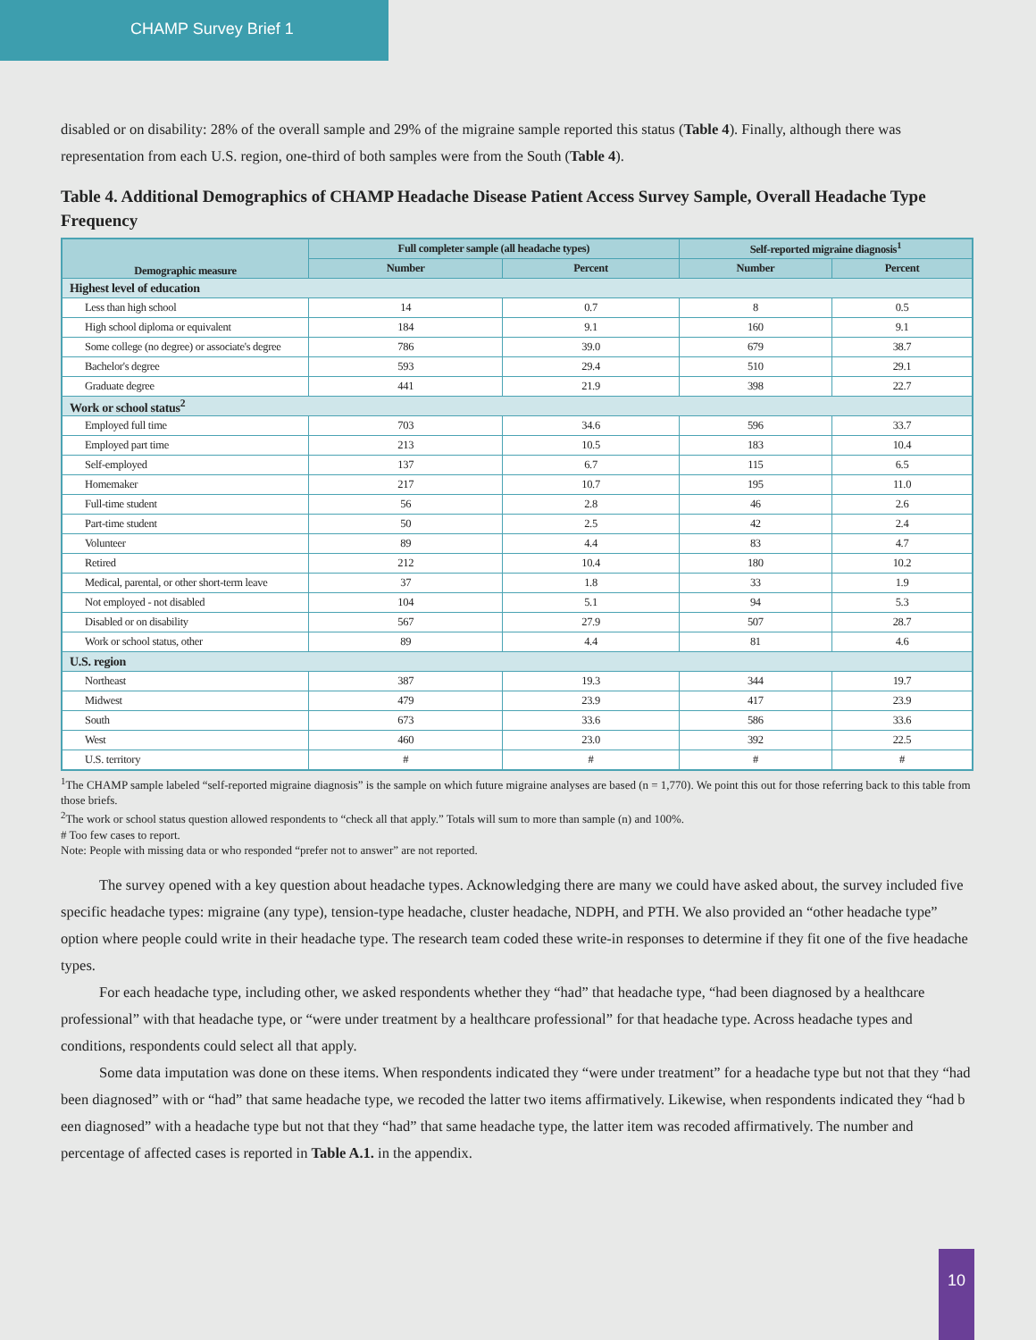CHAMP Survey Brief 1
disabled or on disability: 28% of the overall sample and 29% of the migraine sample reported this status (Table 4). Finally, although there was representation from each U.S. region, one-third of both samples were from the South (Table 4).
Table 4. Additional Demographics of CHAMP Headache Disease Patient Access Survey Sample, Overall Headache Type Frequency
| Demographic measure | Full completer sample (all headache types) | | Self-reported migraine diagnosis<sup>1</sup> | |
| --- | --- | --- | --- | --- |
| | Number | Percent | Number | Percent |
| Highest level of education | | | | |
| Less than high school | 14 | 0.7 | 8 | 0.5 |
| High school diploma or equivalent | 184 | 9.1 | 160 | 9.1 |
| Some college (no degree) or associate's degree | 786 | 39.0 | 679 | 38.7 |
| Bachelor's degree | 593 | 29.4 | 510 | 29.1 |
| Graduate degree | 441 | 21.9 | 398 | 22.7 |
| Work or school status<sup>2</sup> | | | | |
| Employed full time | 703 | 34.6 | 596 | 33.7 |
| Employed part time | 213 | 10.5 | 183 | 10.4 |
| Self-employed | 137 | 6.7 | 115 | 6.5 |
| Homemaker | 217 | 10.7 | 195 | 11.0 |
| Full-time student | 56 | 2.8 | 46 | 2.6 |
| Part-time student | 50 | 2.5 | 42 | 2.4 |
| Volunteer | 89 | 4.4 | 83 | 4.7 |
| Retired | 212 | 10.4 | 180 | 10.2 |
| Medical, parental, or other short-term leave | 37 | 1.8 | 33 | 1.9 |
| Not employed - not disabled | 104 | 5.1 | 94 | 5.3 |
| Disabled or on disability | 567 | 27.9 | 507 | 28.7 |
| Work or school status, other | 89 | 4.4 | 81 | 4.6 |
| U.S. region | | | | |
| Northeast | 387 | 19.3 | 344 | 19.7 |
| Midwest | 479 | 23.9 | 417 | 23.9 |
| South | 673 | 33.6 | 586 | 33.6 |
| West | 460 | 23.0 | 392 | 22.5 |
| U.S. territory | # | # | # | # |
<sup>1</sup> The CHAMP sample labeled “self-reported migraine diagnosis” is the sample on which future migraine analyses are based (n = 1,770). We point this out for those referring back to this table from those briefs.
<sup>2</sup> The work or school status question allowed respondents to “check all that apply.” Totals will sum to more than sample (n) and 100%.
# Too few cases to report.
Note: People with missing data or who responded “prefer not to answer” are not reported.
The survey opened with a key question about headache types. Acknowledging there are many we could have asked about, the survey included five specific headache types: migraine (any type), tension-type headache, cluster headache, NDPH, and PTH. We also provided an “other headache type” option where people could write in their headache type. The research team coded these write-in responses to determine if they fit one of the five headache types.
For each headache type, including other, we asked respondents whether they “had” that headache type, “had been diagnosed by a healthcare professional” with that headache type, or “were under treatment by a healthcare professional” for that headache type. Across headache types and conditions, respondents could select all that apply.
Some data imputation was done on these items. When respondents indicated they “were under treatment” for a headache type but not that they “had been diagnosed” with or “had” that same headache type, we recoded the latter two items affirmatively. Likewise, when respondents indicated they “had b een diagnosed” with a headache type but not that they “had” that same headache type, the latter item was recoded affirmatively. The number and percentage of affected cases is reported in Table A.1. in the appendix.
10